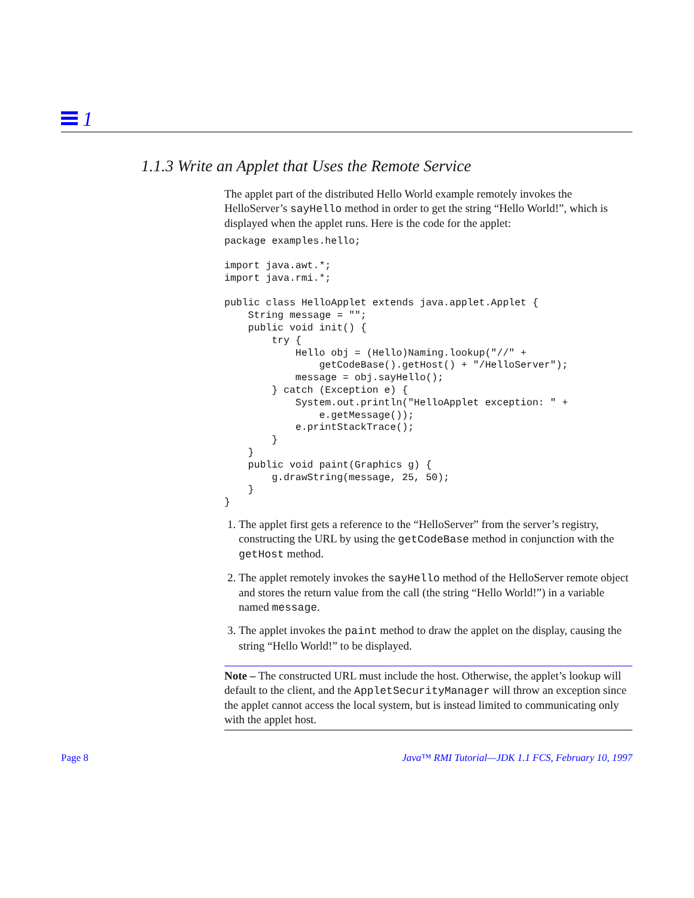1
1.1.3 Write an Applet that Uses the Remote Service
The applet part of the distributed Hello World example remotely invokes the HelloServer’s sayHello method in order to get the string “Hello World!”, which is displayed when the applet runs. Here is the code for the applet:
package examples.hello;

import java.awt.*;
import java.rmi.*;

public class HelloApplet extends java.applet.Applet {
    String message = "";
    public void init() {
        try {
            Hello obj = (Hello)Naming.lookup("//" +
                getCodeBase().getHost() + "/HelloServer");
            message = obj.sayHello();
        } catch (Exception e) {
            System.out.println("HelloApplet exception: " +
                e.getMessage());
            e.printStackTrace();
        }
    }
    public void paint(Graphics g) {
        g.drawString(message, 25, 50);
    }
}
1. The applet first gets a reference to the “HelloServer” from the server’s registry, constructing the URL by using the getCodeBase method in conjunction with the getHost method.
2. The applet remotely invokes the sayHello method of the HelloServer remote object and stores the return value from the call (the string “Hello World!”) in a variable named message.
3. The applet invokes the paint method to draw the applet on the display, causing the string “Hello World!” to be displayed.
Note – The constructed URL must include the host. Otherwise, the applet’s lookup will default to the client, and the AppletSecurityManager will throw an exception since the applet cannot access the local system, but is instead limited to communicating only with the applet host.
Page 8 Java™ RMI Tutorial—JDK 1.1 FCS, February 10, 1997